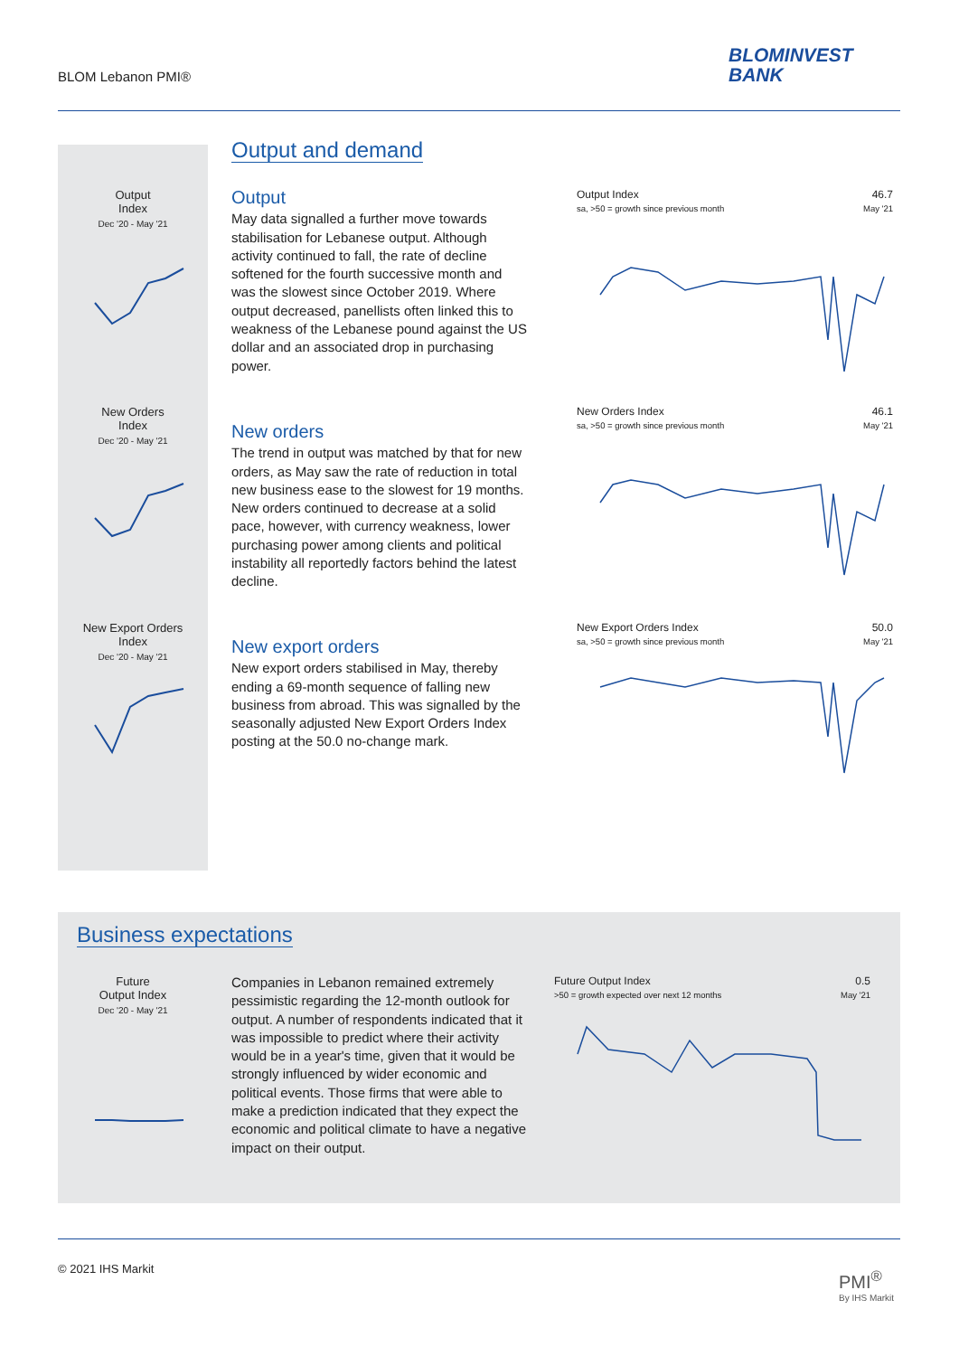BLOM Lebanon PMI®
BLOMINVEST
BANK
Output and demand
Output
Index
Dec '20 - May '21
Output
May data signalled a further move towards stabilisation for Lebanese output. Although activity continued to fall, the rate of decline softened for the fourth successive month and was the slowest since October 2019. Where output decreased, panellists often linked this to weakness of the Lebanese pound against the US dollar and an associated drop in purchasing power.
Output Index 46.7
sa, >50 = growth since previous month May '21
New Orders
Index
Dec '20 - May '21
New orders
The trend in output was matched by that for new orders, as May saw the rate of reduction in total new business ease to the slowest for 19 months. New orders continued to decrease at a solid pace, however, with currency weakness, lower purchasing power among clients and political instability all reportedly factors behind the latest decline.
New Orders Index 46.1
sa, >50 = growth since previous month May '21
New Export Orders
Index
Dec '20 - May '21
New export orders
New export orders stabilised in May, thereby ending a 69-month sequence of falling new business from abroad. This was signalled by the seasonally adjusted New Export Orders Index posting at the 50.0 no-change mark.
New Export Orders Index 50.0
sa, >50 = growth since previous month May '21
Business expectations
Future
Output Index
Dec '20 - May '21
Companies in Lebanon remained extremely pessimistic regarding the 12-month outlook for output. A number of respondents indicated that it was impossible to predict where their activity would be in a year's time, given that it would be strongly influenced by wider economic and political events. Those firms that were able to make a prediction indicated that they expect the economic and political climate to have a negative impact on their output.
Future Output Index 0.5
>50 = growth expected over next 12 months May '21
© 2021 IHS Markit PMI<sup>®</sup>
By IHS Markit